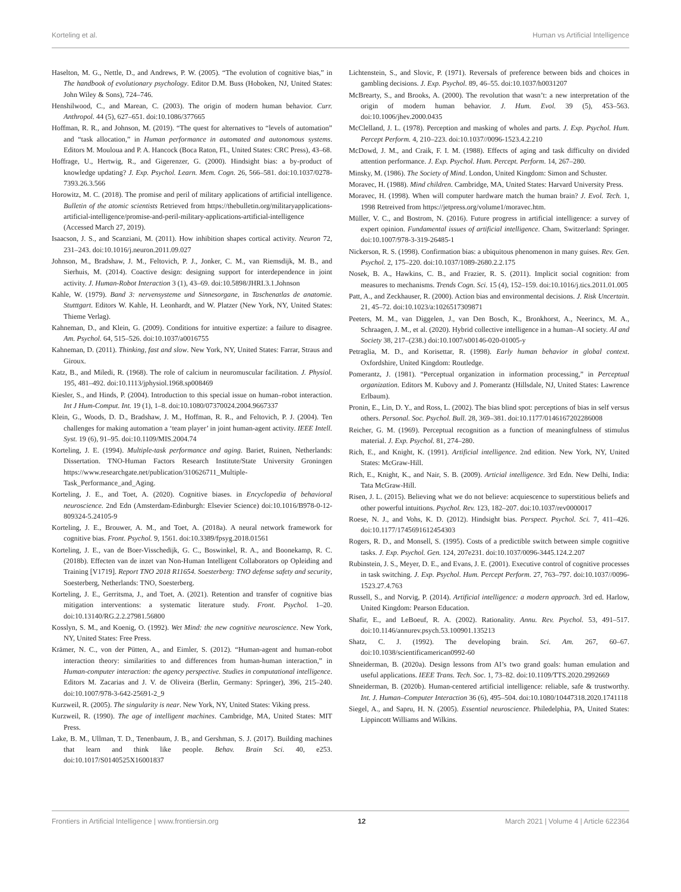Korteling et al. Human vs Artificial Intelligence
Haselton, M. G., Nettle, D., and Andrews, P. W. (2005). “The evolution of cognitive bias,” in The handbook of evolutionary psychology. Editor D.M. Buss (Hoboken, NJ, United States: John Wiley & Sons), 724–746.
Henshilwood, C., and Marean, C. (2003). The origin of modern human behavior. Curr. Anthropol. 44 (5), 627–651. doi:10.1086/377665
Hoffman, R. R., and Johnson, M. (2019). “The quest for alternatives to “levels of automation” and “task allocation,” in Human performance in automated and autonomous systems. Editors M. Mouloua and P. A. Hancock (Boca Raton, FL, United States: CRC Press), 43–68.
Hoffrage, U., Hertwig, R., and Gigerenzer, G. (2000). Hindsight bias: a by-product of knowledge updating? J. Exp. Psychol. Learn. Mem. Cogn. 26, 566–581. doi:10.1037/0278-7393.26.3.566
Horowitz, M. C. (2018). The promise and peril of military applications of artificial intelligence. Bulletin of the atomic scientists Retrieved from https://thebulletin.org/militaryapplications-artificial-intelligence/promise-and-peril-military-applications-artificial-intelligence (Accessed March 27, 2019).
Isaacson, J. S., and Scanziani, M. (2011). How inhibition shapes cortical activity. Neuron 72, 231–243. doi:10.1016/j.neuron.2011.09.027
Johnson, M., Bradshaw, J. M., Feltovich, P. J., Jonker, C. M., van Riemsdijk, M. B., and Sierhuis, M. (2014). Coactive design: designing support for interdependence in joint activity. J. Human-Robot Interaction 3 (1), 43–69. doi:10.5898/JHRI.3.1.Johnson
Kahle, W. (1979). Band 3: nervensysteme und Sinnesorgane, in Taschenatlas de anatomie. Stutttgart. Editors W. Kahle, H. Leonhardt, and W. Platzer (New York, NY, United States: Thieme Verlag).
Kahneman, D., and Klein, G. (2009). Conditions for intuitive expertize: a failure to disagree. Am. Psychol. 64, 515–526. doi:10.1037/a0016755
Kahneman, D. (2011). Thinking, fast and slow. New York, NY, United States: Farrar, Straus and Giroux.
Katz, B., and Miledi, R. (1968). The role of calcium in neuromuscular facilitation. J. Physiol. 195, 481–492. doi:10.1113/jphysiol.1968.sp008469
Kiesler, S., and Hinds, P. (2004). Introduction to this special issue on human–robot interaction. Int J Hum-Comput. Int. 19 (1), 1–8. doi:10.1080/07370024.2004.9667337
Klein, G., Woods, D. D., Bradshaw, J. M., Hoffman, R. R., and Feltovich, P. J. (2004). Ten challenges for making automation a ‘team player’ in joint human-agent activity. IEEE Intell. Syst. 19 (6), 91–95. doi:10.1109/MIS.2004.74
Korteling, J. E. (1994). Multiple-task performance and aging. Bariet, Ruinen, Netherlands: Dissertation. TNO-Human Factors Research Institute/State University Groningen https://www.researchgate.net/publication/310626711_Multiple-Task_Performance_and_Aging.
Korteling, J. E., and Toet, A. (2020). Cognitive biases. in Encyclopedia of behavioral neuroscience. 2nd Edn (Amsterdam-Edinburgh: Elsevier Science) doi:10.1016/B978-0-12-809324-5.24105-9
Korteling, J. E., Brouwer, A. M., and Toet, A. (2018a). A neural network framework for cognitive bias. Front. Psychol. 9, 1561. doi:10.3389/fpsyg.2018.01561
Korteling, J. E., van de Boer-Visschedijk, G. C., Boswinkel, R. A., and Boonekamp, R. C. (2018b). Effecten van de inzet van Non-Human Intelligent Collaborators op Opleiding and Training [V1719]. Report TNO 2018 R11654. Soesterberg: TNO defense safety and security, Soesterberg, Netherlands: TNO, Soesterberg.
Korteling, J. E., Gerritsma, J., and Toet, A. (2021). Retention and transfer of cognitive bias mitigation interventions: a systematic literature study. Front. Psychol. 1–20. doi:10.13140/RG.2.2.27981.56800
Kosslyn, S. M., and Koenig, O. (1992). Wet Mind: the new cognitive neuroscience. New York, NY, United States: Free Press.
Krämer, N. C., von der Pütten, A., and Eimler, S. (2012). “Human-agent and human-robot interaction theory: similarities to and differences from human-human interaction,” in Human-computer interaction: the agency perspective. Studies in computational intelligence. Editors M. Zacarias and J. V. de Oliveira (Berlin, Germany: Springer), 396, 215–240. doi:10.1007/978-3-642-25691-2_9
Kurzweil, R. (2005). The singularity is near. New York, NY, United States: Viking press.
Kurzweil, R. (1990). The age of intelligent machines. Cambridge, MA, United States: MIT Press.
Lake, B. M., Ullman, T. D., Tenenbaum, J. B., and Gershman, S. J. (2017). Building machines that learn and think like people. Behav. Brain Sci. 40, e253. doi:10.1017/S0140525X16001837
Lichtenstein, S., and Slovic, P. (1971). Reversals of preference between bids and choices in gambling decisions. J. Exp. Psychol. 89, 46–55. doi:10.1037/h0031207
McBrearty, S., and Brooks, A. (2000). The revolution that wasn’t: a new interpretation of the origin of modern human behavior. J. Hum. Evol. 39 (5), 453–563. doi:10.1006/jhev.2000.0435
McClelland, J. L. (1978). Perception and masking of wholes and parts. J. Exp. Psychol. Hum. Percept Perform. 4, 210–223. doi:10.1037//0096-1523.4.2.210
McDowd, J. M., and Craik, F. I. M. (1988). Effects of aging and task difficulty on divided attention performance. J. Exp. Psychol. Hum. Percept. Perform. 14, 267–280.
Minsky, M. (1986). The Society of Mind. London, United Kingdom: Simon and Schuster.
Moravec, H. (1988). Mind children. Cambridge, MA, United States: Harvard University Press.
Moravec, H. (1998). When will computer hardware match the human brain? J. Evol. Tech. 1, 1998 Retreived from https://jetpress.org/volume1/moravec.htm.
Müller, V. C., and Bostrom, N. (2016). Future progress in artificial intelligence: a survey of expert opinion. Fundamental issues of artificial intelligence. Cham, Switzerland: Springer. doi:10.1007/978-3-319-26485-1
Nickerson, R. S. (1998). Confirmation bias: a ubiquitous phenomenon in many guises. Rev. Gen. Psychol. 2, 175–220. doi:10.1037/1089-2680.2.2.175
Nosek, B. A., Hawkins, C. B., and Frazier, R. S. (2011). Implicit social cognition: from measures to mechanisms. Trends Cogn. Sci. 15 (4), 152–159. doi:10.1016/j.tics.2011.01.005
Patt, A., and Zeckhauser, R. (2000). Action bias and environmental decisions. J. Risk Uncertain. 21, 45–72. doi:10.1023/a:1026517309871
Peeters, M. M., van Diggelen, J., van Den Bosch, K., Bronkhorst, A., Neerincx, M. A., Schraagen, J. M., et al. (2020). Hybrid collective intelligence in a human–AI society. AI and Society 38, 217–(238.) doi:10.1007/s00146-020-01005-y
Petraglia, M. D., and Korisettar, R. (1998). Early human behavior in global context. Oxfordshire, United Kingdom: Routledge.
Pomerantz, J. (1981). “Perceptual organization in information processing,” in Perceptual organization. Editors M. Kubovy and J. Pomerantz (Hillsdale, NJ, United States: Lawrence Erlbaum).
Pronin, E., Lin, D. Y., and Ross, L. (2002). The bias blind spot: perceptions of bias in self versus others. Personal. Soc. Psychol. Bull. 28, 369–381. doi:10.1177/0146167202286008
Reicher, G. M. (1969). Perceptual recognition as a function of meaningfulness of stimulus material. J. Exp. Psychol. 81, 274–280.
Rich, E., and Knight, K. (1991). Artificial intelligence. 2nd edition. New York, NY, United States: McGraw-Hill.
Rich, E., Knight, K., and Nair, S. B. (2009). Articial intelligence. 3rd Edn. New Delhi, India: Tata McGraw-Hill.
Risen, J. L. (2015). Believing what we do not believe: acquiescence to superstitious beliefs and other powerful intuitions. Psychol. Rev. 123, 182–207. doi:10.1037/rev0000017
Roese, N. J., and Vohs, K. D. (2012). Hindsight bias. Perspect. Psychol. Sci. 7, 411–426. doi:10.1177/1745691612454303
Rogers, R. D., and Monsell, S. (1995). Costs of a predictible switch between simple cognitive tasks. J. Exp. Psychol. Gen. 124, 207e231. doi:10.1037/0096-3445.124.2.207
Rubinstein, J. S., Meyer, D. E., and Evans, J. E. (2001). Executive control of cognitive processes in task switching. J. Exp. Psychol. Hum. Percept Perform. 27, 763–797. doi:10.1037//0096-1523.27.4.763
Russell, S., and Norvig, P. (2014). Artificial intelligence: a modern approach. 3rd ed. Harlow, United Kingdom: Pearson Education.
Shafir, E., and LeBoeuf, R. A. (2002). Rationality. Annu. Rev. Psychol. 53, 491–517. doi:10.1146/annurev.psych.53.100901.135213
Shatz, C. J. (1992). The developing brain. Sci. Am. 267, 60–67. doi:10.1038/scientificamerican0992-60
Shneiderman, B. (2020a). Design lessons from AI’s two grand goals: human emulation and useful applications. IEEE Trans. Tech. Soc. 1, 73–82. doi:10.1109/TTS.2020.2992669
Shneiderman, B. (2020b). Human-centered artificial intelligence: reliable, safe & trustworthy. Int. J. Human–Computer Interaction 36 (6), 495–504. doi:10.1080/10447318.2020.1741118
Siegel, A., and Sapru, H. N. (2005). Essential neuroscience. Philedelphia, PA, United States: Lippincott Williams and Wilkins.
Frontiers in Artificial Intelligence | www.frontiersin.org 12 March 2021 | Volume 4 | Article 622364